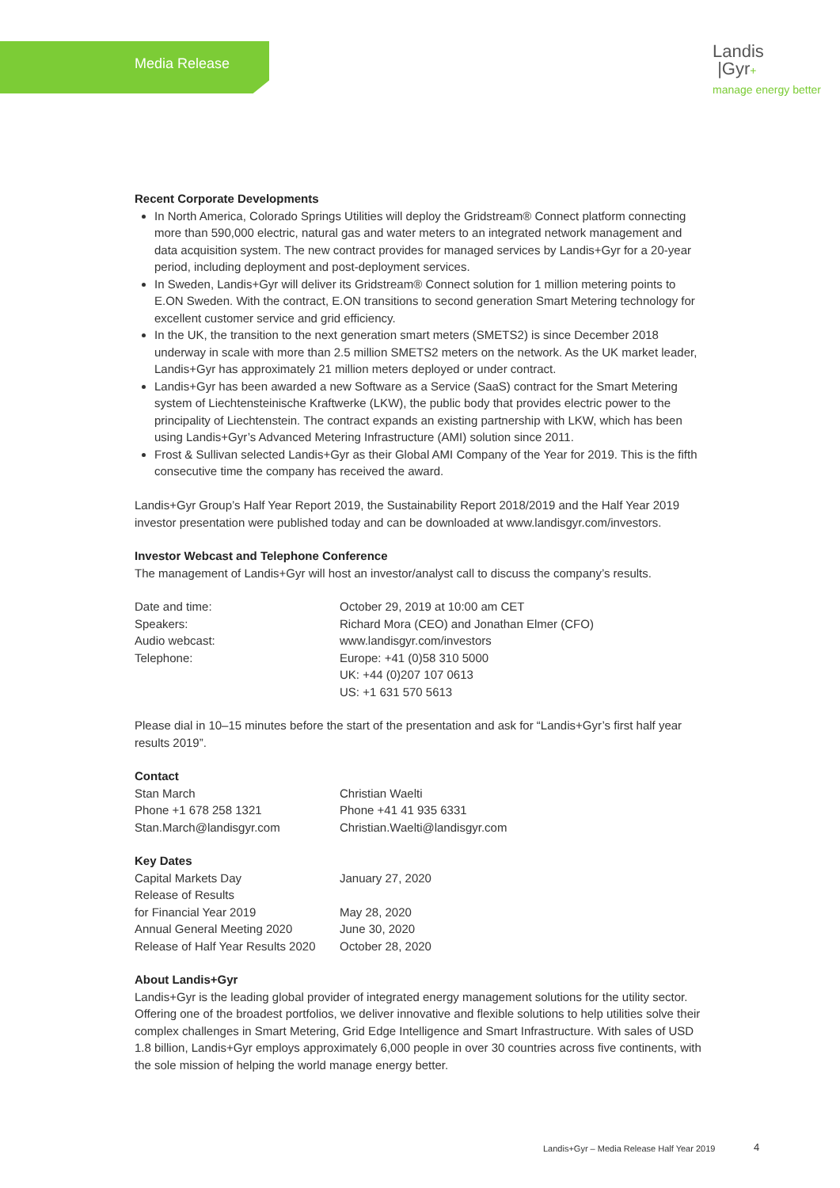Media Release
Landis
|Gyr+
manage energy better
Recent Corporate Developments
In North America, Colorado Springs Utilities will deploy the Gridstream® Connect platform connecting more than 590,000 electric, natural gas and water meters to an integrated network management and data acquisition system. The new contract provides for managed services by Landis+Gyr for a 20-year period, including deployment and post-deployment services.
In Sweden, Landis+Gyr will deliver its Gridstream® Connect solution for 1 million metering points to E.ON Sweden. With the contract, E.ON transitions to second generation Smart Metering technology for excellent customer service and grid efficiency.
In the UK, the transition to the next generation smart meters (SMETS2) is since December 2018 underway in scale with more than 2.5 million SMETS2 meters on the network. As the UK market leader, Landis+Gyr has approximately 21 million meters deployed or under contract.
Landis+Gyr has been awarded a new Software as a Service (SaaS) contract for the Smart Metering system of Liechtensteinische Kraftwerke (LKW), the public body that provides electric power to the principality of Liechtenstein. The contract expands an existing partnership with LKW, which has been using Landis+Gyr’s Advanced Metering Infrastructure (AMI) solution since 2011.
Frost & Sullivan selected Landis+Gyr as their Global AMI Company of the Year for 2019. This is the fifth consecutive time the company has received the award.
Landis+Gyr Group’s Half Year Report 2019, the Sustainability Report 2018/2019 and the Half Year 2019 investor presentation were published today and can be downloaded at www.landisgyr.com/investors.
Investor Webcast and Telephone Conference
The management of Landis+Gyr will host an investor/analyst call to discuss the company’s results.
| Date and time: | October 29, 2019 at 10:00 am CET |
| Speakers: | Richard Mora (CEO) and Jonathan Elmer (CFO) |
| Audio webcast: | www.landisgyr.com/investors |
| Telephone: | Europe: +41 (0)58 310 5000 UK: +44 (0)207 107 0613 US: +1 631 570 5613 |
Please dial in 10–15 minutes before the start of the presentation and ask for “Landis+Gyr’s first half year results 2019”.
Contact
| Stan March | Christian Waelti |
| Phone +1 678 258 1321 | Phone +41 41 935 6331 |
| Stan.March@landisgyr.com | Christian.Waelti@landisgyr.com |
Key Dates
| Capital Markets Day | January 27, 2020 |
| Release of Results for Financial Year 2019 | May 28, 2020 |
| Annual General Meeting 2020 | June 30, 2020 |
| Release of Half Year Results 2020 | October 28, 2020 |
About Landis+Gyr
Landis+Gyr is the leading global provider of integrated energy management solutions for the utility sector. Offering one of the broadest portfolios, we deliver innovative and flexible solutions to help utilities solve their complex challenges in Smart Metering, Grid Edge Intelligence and Smart Infrastructure. With sales of USD 1.8 billion, Landis+Gyr employs approximately 6,000 people in over 30 countries across five continents, with the sole mission of helping the world manage energy better.
Landis+Gyr – Media Release Half Year 2019
4